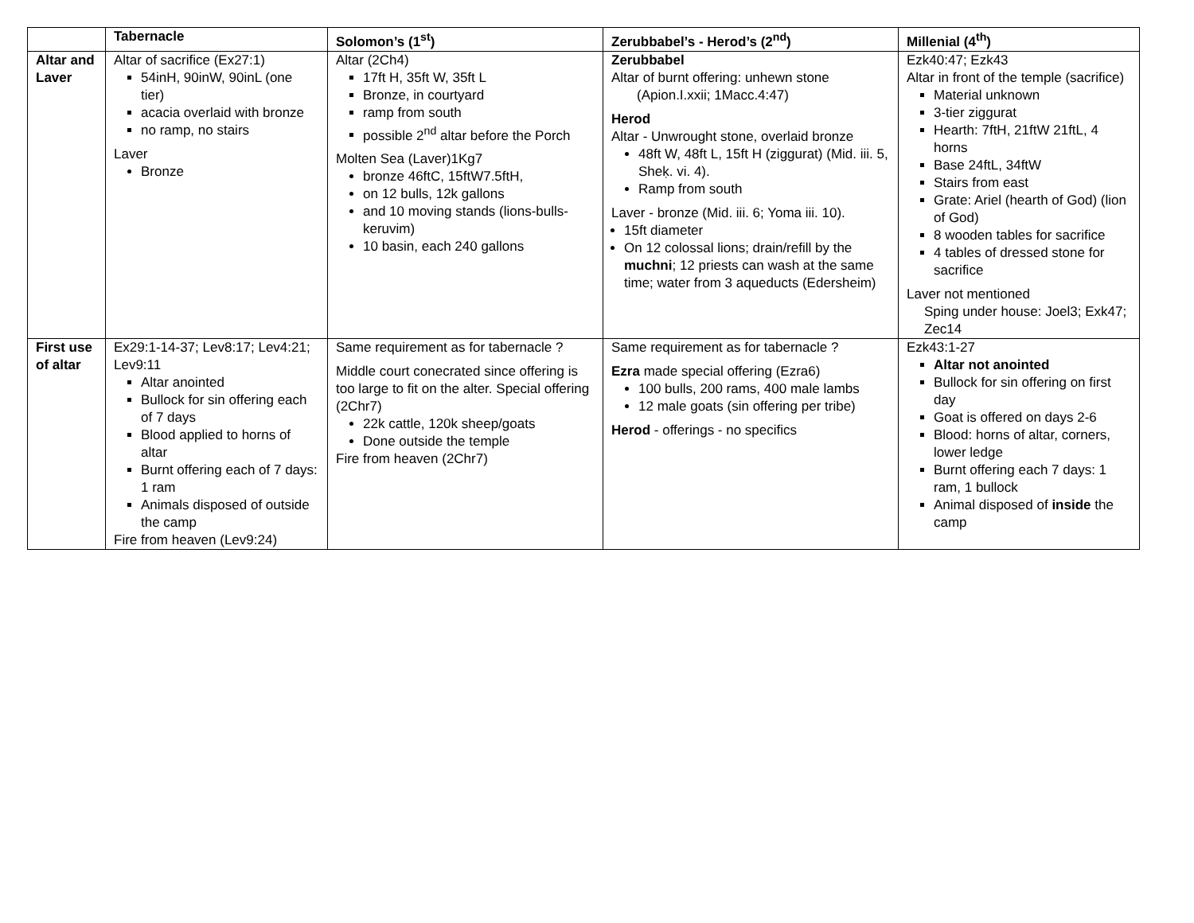| | Tabernacle | Solomon’s (1<sup>st</sup>) | Zerubbabel’s - Herod’s (2<sup>nd</sup>) | Millenial (4<sup>th</sup>) |
| --- | --- | --- | --- | --- |
| Altar and Laver | Altar of sacrifice (Ex27:1) 54inH, 90inW, 90inL (one tier) acacia overlaid with bronze no ramp, no stairs Laver Bronze | Altar (2Ch4) 17ft H, 35ft W, 35ft L Bronze, in courtyard ramp from south possible 2<sup>nd</sup> altar before the Porch Molten Sea (Laver)1Kg7 bronze 46ftC, 15ftW7.5ftH, on 12 bulls, 12k gallons and 10 moving stands (lions-bulls-keruvim) 10 basin, each 240 gallons | Zerubbabel Altar of burnt offering: unhewn stone (Apion.I.xxii; 1Macc.4:47) Herod Altar - Unwrought stone, overlaid bronze 48ft W, 48ft L, 15ft H (ziggurat) (Mid. iii. 5, Sheḳ. vi. 4). Ramp from south Laver - bronze (Mid. iii. 6; Yoma iii. 10). 15ft diameter On 12 colossal lions; drain/refill by the muchni ; 12 priests can wash at the same time; water from 3 aqueducts (Edersheim) | Ezk40:47; Ezk43 Altar in front of the temple (sacrifice) Material unknown 3-tier ziggurat Hearth: 7ftH, 21ftW 21ftL, 4 horns Base 24ftL, 34ftW Stairs from east Grate: Ariel (hearth of God) (lion of God) 8 wooden tables for sacrifice 4 tables of dressed stone for sacrifice Laver not mentioned Sping under house: Joel3; Exk47; Zec14 |
| First use of altar | Ex29:1-14-37; Lev8:17; Lev4:21; Lev9:11 Altar anointed Bullock for sin offering each of 7 days Blood applied to horns of altar Burnt offering each of 7 days: 1 ram Animals disposed of outside the camp Fire from heaven (Lev9:24) | Same requirement as for tabernacle ? Middle court conecrated since offering is too large to fit on the alter. Special offering (2Chr7) 22k cattle, 120k sheep/goats Done outside the temple Fire from heaven (2Chr7) | Same requirement as for tabernacle ? Ezra made special offering (Ezra6) 100 bulls, 200 rams, 400 male lambs 12 male goats (sin offering per tribe) Herod - offerings - no specifics | Ezk43:1-27 Altar not anointed Bullock for sin offering on first day Goat is offered on days 2-6 Blood: horns of altar, corners, lower ledge Burnt offering each 7 days: 1 ram, 1 bullock Animal disposed of inside the camp |